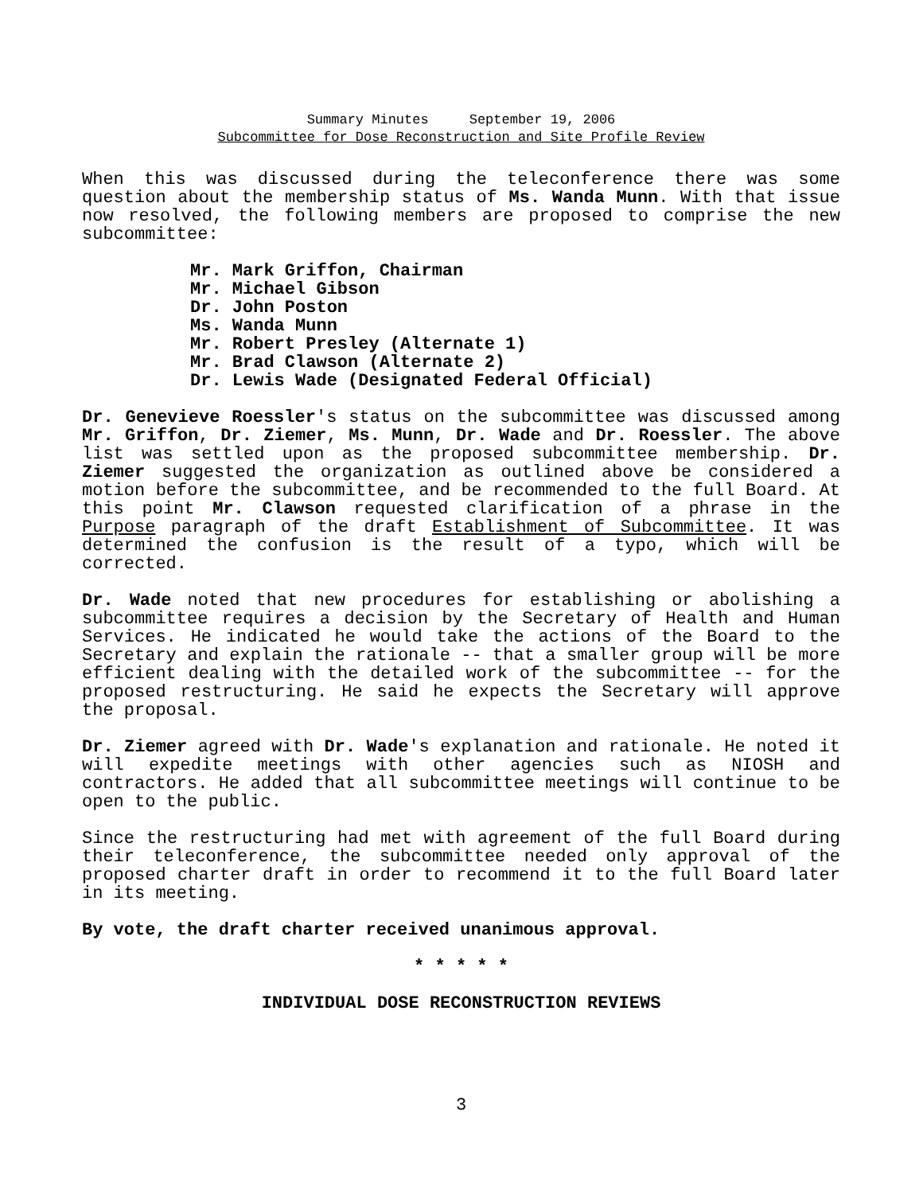Summary Minutes September 19, 2006
Subcommittee for Dose Reconstruction and Site Profile Review
When this was discussed during the teleconference there was some question about the membership status of Ms. Wanda Munn. With that issue now resolved, the following members are proposed to comprise the new subcommittee:
Mr. Mark Griffon, Chairman
Mr. Michael Gibson
Dr. John Poston
Ms. Wanda Munn
Mr. Robert Presley (Alternate 1)
Mr. Brad Clawson (Alternate 2)
Dr. Lewis Wade (Designated Federal Official)
Dr. Genevieve Roessler's status on the subcommittee was discussed among Mr. Griffon, Dr. Ziemer, Ms. Munn, Dr. Wade and Dr. Roessler. The above list was settled upon as the proposed subcommittee membership. Dr. Ziemer suggested the organization as outlined above be considered a motion before the subcommittee, and be recommended to the full Board. At this point Mr. Clawson requested clarification of a phrase in the Purpose paragraph of the draft Establishment of Subcommittee. It was determined the confusion is the result of a typo, which will be corrected.
Dr. Wade noted that new procedures for establishing or abolishing a subcommittee requires a decision by the Secretary of Health and Human Services. He indicated he would take the actions of the Board to the Secretary and explain the rationale -- that a smaller group will be more efficient dealing with the detailed work of the subcommittee -- for the proposed restructuring. He said he expects the Secretary will approve the proposal.
Dr. Ziemer agreed with Dr. Wade's explanation and rationale. He noted it will expedite meetings with other agencies such as NIOSH and contractors. He added that all subcommittee meetings will continue to be open to the public.
Since the restructuring had met with agreement of the full Board during their teleconference, the subcommittee needed only approval of the proposed charter draft in order to recommend it to the full Board later in its meeting.
By vote, the draft charter received unanimous approval.
* * * * *
INDIVIDUAL DOSE RECONSTRUCTION REVIEWS
3